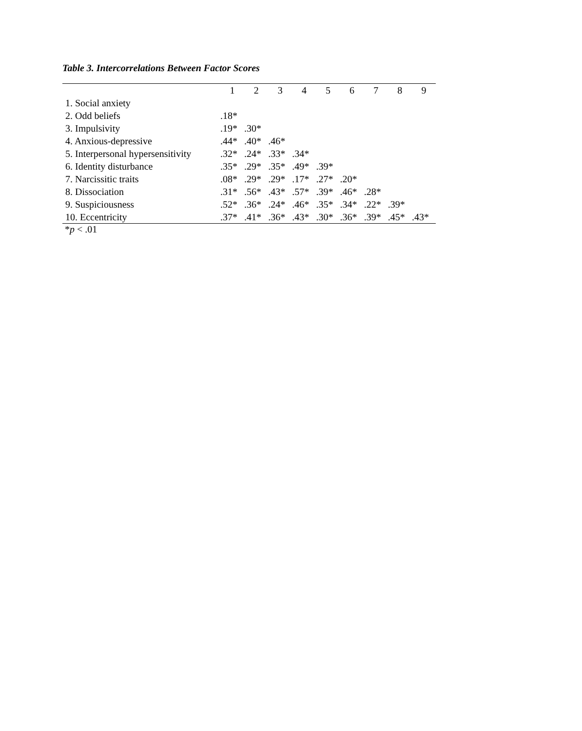Table 3. Intercorrelations Between Factor Scores
| | 1 | 2 | 3 | 4 | 5 | 6 | 7 | 8 | 9 |
| --- | --- | --- | --- | --- | --- | --- | --- | --- | --- |
| 1. Social anxiety | | | | | | | | | |
| 2. Odd beliefs | .18* | | | | | | | | |
| 3. Impulsivity | .19* | .30* | | | | | | | |
| 4. Anxious-depressive | .44* | .40* | .46* | | | | | | |
| 5. Interpersonal hypersensitivity | .32* | .24* | .33* | .34* | | | | | |
| 6. Identity disturbance | .35* | .29* | .35* | .49* | .39* | | | | |
| 7. Narcissitic traits | .08* | .29* | .29* | .17* | .27* | .20* | | | |
| 8. Dissociation | .31* | .56* | .43* | .57* | .39* | .46* | .28* | | |
| 9. Suspiciousness | .52* | .36* | .24* | .46* | .35* | .34* | .22* | .39* | |
| 10. Eccentricity | .37* | .41* | .36* | .43* | .30* | .36* | .39* | .45* | .43* |
*p < .01